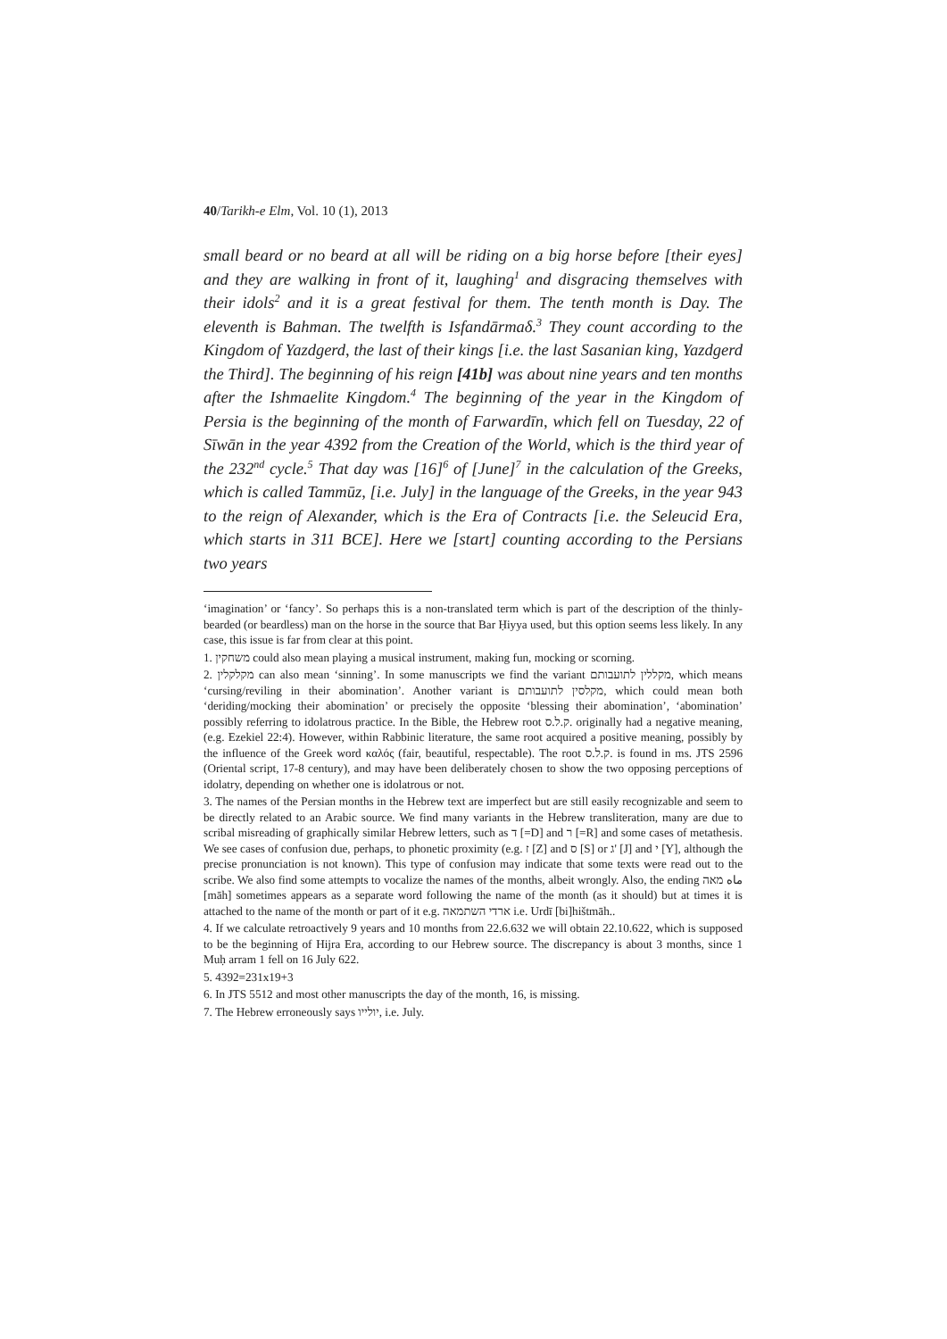40/Tarikh-e Elm, Vol. 10 (1), 2013
small beard or no beard at all will be riding on a big horse before [their eyes] and they are walking in front of it, laughing<sup>1</sup> and disgracing themselves with their idols<sup>2</sup> and it is a great festival for them. The tenth month is Day. The eleventh is Bahman. The twelfth is Isfandārmaδ.<sup>3</sup> They count according to the Kingdom of Yazdgerd, the last of their kings [i.e. the last Sasanian king, Yazdgerd the Third]. The beginning of his reign [41b] was about nine years and ten months after the Ishmaelite Kingdom.<sup>4</sup> The beginning of the year in the Kingdom of Persia is the beginning of the month of Farwardīn, which fell on Tuesday, 22 of Sīwān in the year 4392 from the Creation of the World, which is the third year of the 232<sup>nd</sup> cycle.<sup>5</sup> That day was [16]<sup>6</sup> of [June]<sup>7</sup> in the calculation of the Greeks, which is called Tammūz, [i.e. July] in the language of the Greeks, in the year 943 to the reign of Alexander, which is the Era of Contracts [i.e. the Seleucid Era, which starts in 311 BCE]. Here we [start] counting according to the Persians two years
‘imagination’ or ‘fancy’. So perhaps this is a non-translated term which is part of the description of the thinly-bearded (or beardless) man on the horse in the source that Bar Ḥiyya used, but this option seems less likely. In any case, this issue is far from clear at this point.
1. משחקין could also mean playing a musical instrument, making fun, mocking or scorning.
2. מקלקלין can also mean ‘sinning’. In some manuscripts we find the variant מקללין לתועבותם, which means ‘cursing/reviling in their abomination’. Another variant is מקלסין לתועבותם, which could mean both ‘deriding/mocking their abomination’ or precisely the opposite ‘blessing their abomination’, ‘abomination’ possibly referring to idolatrous practice. In the Bible, the Hebrew root ק.ל.ס. originally had a negative meaning, (e.g. Ezekiel 22:4). However, within Rabbinic literature, the same root acquired a positive meaning, possibly by the influence of the Greek word καλός (fair, beautiful, respectable). The root ק.ל.ס. is found in ms. JTS 2596 (Oriental script, 17-8 century), and may have been deliberately chosen to show the two opposing perceptions of idolatry, depending on whether one is idolatrous or not.
3. The names of the Persian months in the Hebrew text are imperfect but are still easily recognizable and seem to be directly related to an Arabic source. We find many variants in the Hebrew transliteration, many are due to scribal misreading of graphically similar Hebrew letters, such as ד [=D] and ר [=R] and some cases of metathesis. We see cases of confusion due, perhaps, to phonetic proximity (e.g. ז [Z] and ס [S] or ג' [J] and י [Y], although the precise pronunciation is not known). This type of confusion may indicate that some texts were read out to the scribe. We also find some attempts to vocalize the names of the months, albeit wrongly. Also, the ending ماه מאה [māh] sometimes appears as a separate word following the name of the month (as it should) but at times it is attached to the name of the month or part of it e.g. ארדי השתמאה i.e. Urdī [bi]hištmāh..
4. If we calculate retroactively 9 years and 10 months from 22.6.632 we will obtain 22.10.622, which is supposed to be the beginning of Hijra Era, according to our Hebrew source. The discrepancy is about 3 months, since 1 Muḥ arram 1 fell on 16 July 622.
5. 4392=231x19+3
6. In JTS 5512 and most other manuscripts the day of the month, 16, is missing.
7. The Hebrew erroneously says יולייו, i.e. July.